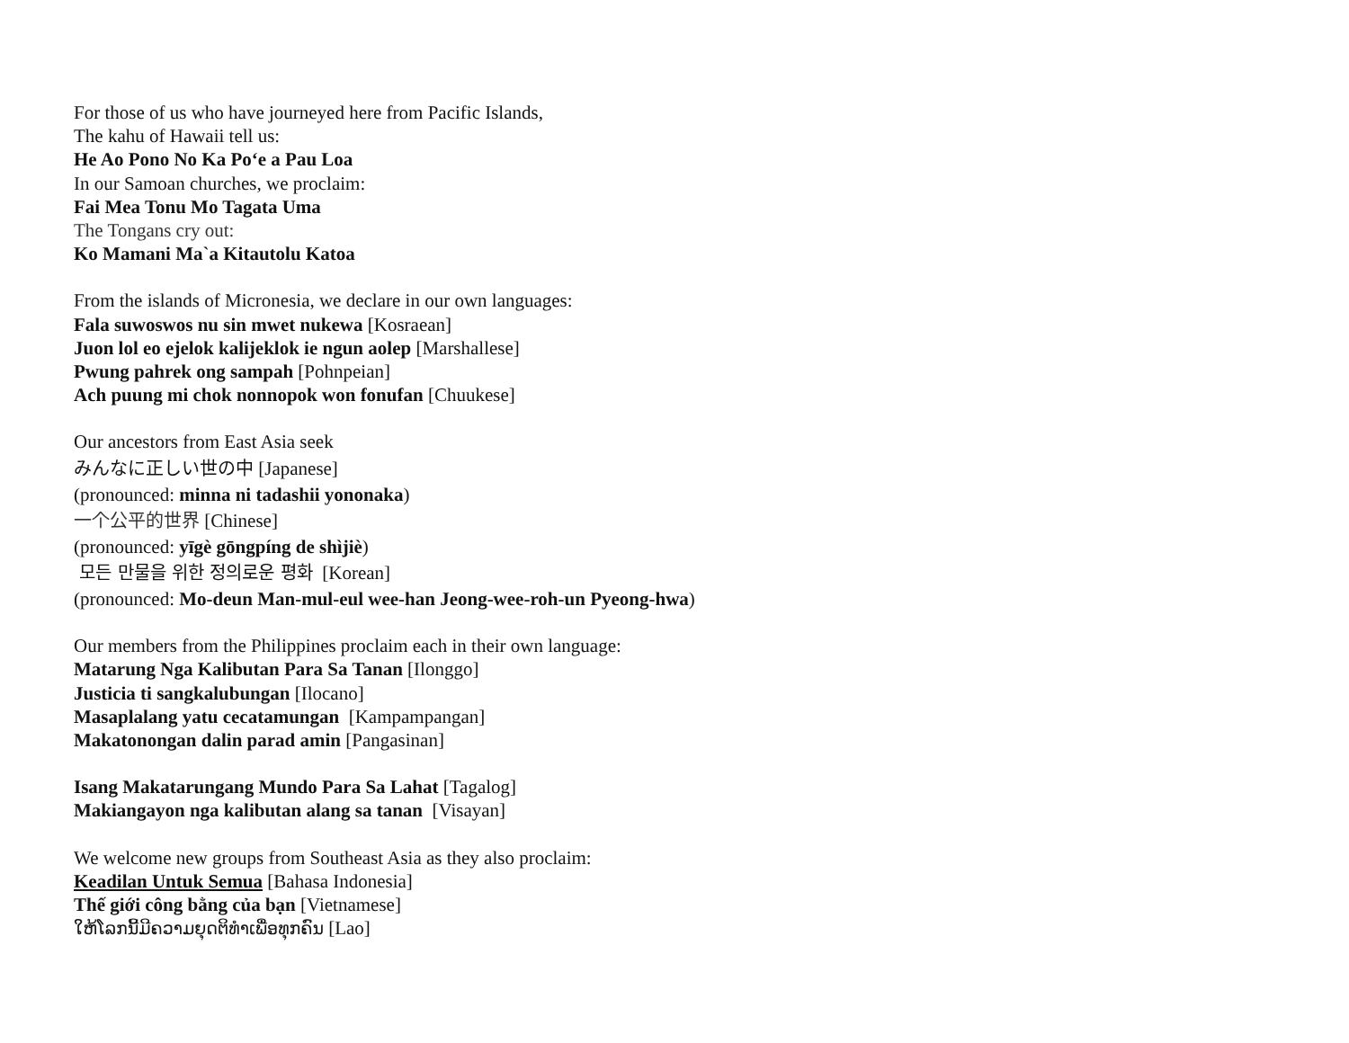For those of us who have journeyed here from Pacific Islands,
The kahu of Hawaii tell us:
He Ao Pono No Ka Po‘e a Pau Loa
In our Samoan churches, we proclaim:
Fai Mea Tonu Mo Tagata Uma
The Tongans cry out:
Ko Mamani Ma`a Kitautolu Katoa
From the islands of Micronesia, we declare in our own languages:
Fala suwoswos nu sin mwet nukewa [Kosraean]
Juon lol eo ejelok kalijeklok ie ngun aolep [Marshallese]
Pwung pahrek ong sampah [Pohnpeian]
Ach puung mi chok nonnopok won fonufan [Chuukese]
Our ancestors from East Asia seek
みんなに正しい世の中 [Japanese]
(pronounced: minna ni tadashii yononaka)
一个公平的世界 [Chinese]
(pronounced: yīgè gōngpíng de shìjiè)
모든 만물을 위한 정의로운 평화 [Korean]
(pronounced: Mo-deun Man-mul-eul wee-han Jeong-wee-roh-un Pyeong-hwa)
Our members from the Philippines proclaim each in their own language:
Matarung Nga Kalibutan Para Sa Tanan [Ilonggo]
Justicia ti sangkalubungan [Ilocano]
Masaplalang yatu cecatamungan [Kampampangan]
Makatonongan dalin parad amin [Pangasinan]
Isang Makatarungang Mundo Para Sa Lahat [Tagalog]
Makiangayon nga kalibutan alang sa tanan [Visayan]
We welcome new groups from Southeast Asia as they also proclaim:
Keadilan Untuk Semua [Bahasa Indonesia]
Thế giới công bằng của bạn [Vietnamese]
ໃຫ້ໂລກນີ້ມີຄວາມຍຸດຕິທໍາເພື່ອທຸກຄົນ [Lao]